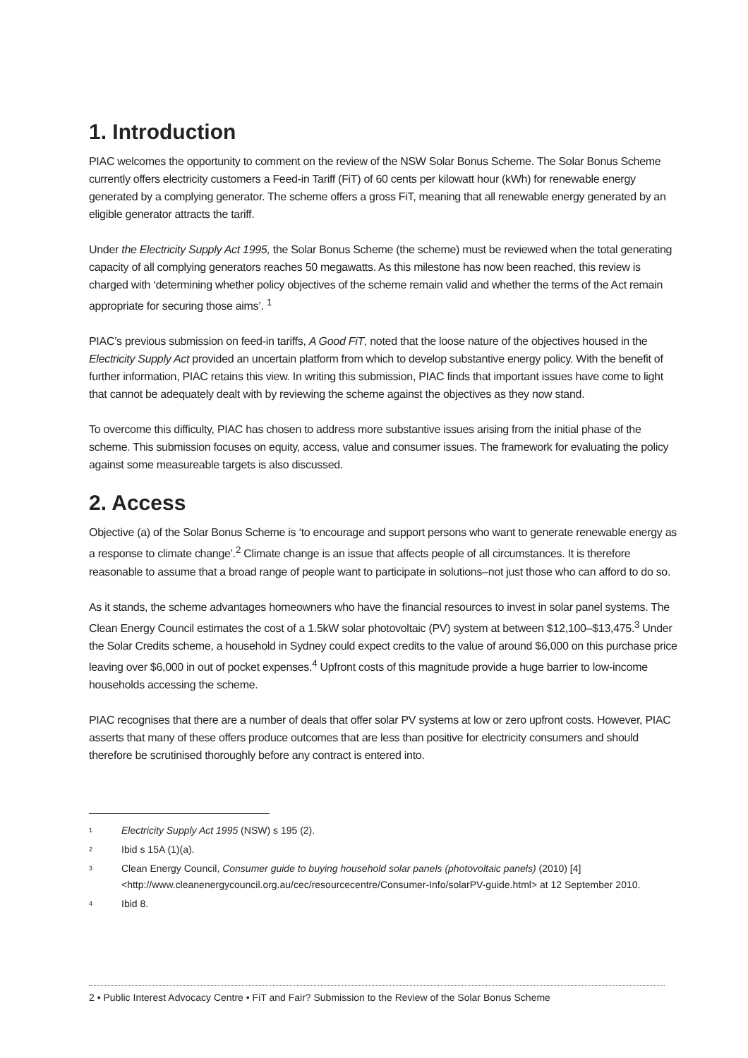1. Introduction
PIAC welcomes the opportunity to comment on the review of the NSW Solar Bonus Scheme. The Solar Bonus Scheme currently offers electricity customers a Feed-in Tariff (FiT) of 60 cents per kilowatt hour (kWh) for renewable energy generated by a complying generator. The scheme offers a gross FiT, meaning that all renewable energy generated by an eligible generator attracts the tariff.
Under the Electricity Supply Act 1995, the Solar Bonus Scheme (the scheme) must be reviewed when the total generating capacity of all complying generators reaches 50 megawatts. As this milestone has now been reached, this review is charged with ‘determining whether policy objectives of the scheme remain valid and whether the terms of the Act remain appropriate for securing those aims’. <sup>1</sup>
PIAC’s previous submission on feed-in tariffs, A Good FiT, noted that the loose nature of the objectives housed in the Electricity Supply Act provided an uncertain platform from which to develop substantive energy policy. With the benefit of further information, PIAC retains this view. In writing this submission, PIAC finds that important issues have come to light that cannot be adequately dealt with by reviewing the scheme against the objectives as they now stand.
To overcome this difficulty, PIAC has chosen to address more substantive issues arising from the initial phase of the scheme. This submission focuses on equity, access, value and consumer issues. The framework for evaluating the policy against some measureable targets is also discussed.
2. Access
Objective (a) of the Solar Bonus Scheme is ‘to encourage and support persons who want to generate renewable energy as a response to climate change’.<sup>2</sup> Climate change is an issue that affects people of all circumstances. It is therefore reasonable to assume that a broad range of people want to participate in solutions–not just those who can afford to do so.
As it stands, the scheme advantages homeowners who have the financial resources to invest in solar panel systems. The Clean Energy Council estimates the cost of a 1.5kW solar photovoltaic (PV) system at between $12,100–$13,475.<sup>3</sup> Under the Solar Credits scheme, a household in Sydney could expect credits to the value of around $6,000 on this purchase price leaving over $6,000 in out of pocket expenses.<sup>4</sup> Upfront costs of this magnitude provide a huge barrier to low-income households accessing the scheme.
PIAC recognises that there are a number of deals that offer solar PV systems at low or zero upfront costs. However, PIAC asserts that many of these offers produce outcomes that are less than positive for electricity consumers and should therefore be scrutinised thoroughly before any contract is entered into.
<sup>1</sup> Electricity Supply Act 1995 (NSW) s 195 (2).
<sup>2</sup> Ibid s 15A (1)(a).
<sup>3</sup> Clean Energy Council, Consumer guide to buying household solar panels (photovoltaic panels) (2010) [4] <http://www.cleanenergycouncil.org.au/cec/resourcecentre/Consumer-Info/solarPV-guide.html> at 12 September 2010.
<sup>4</sup> Ibid 8.
2 • Public Interest Advocacy Centre • FiT and Fair? Submission to the Review of the Solar Bonus Scheme